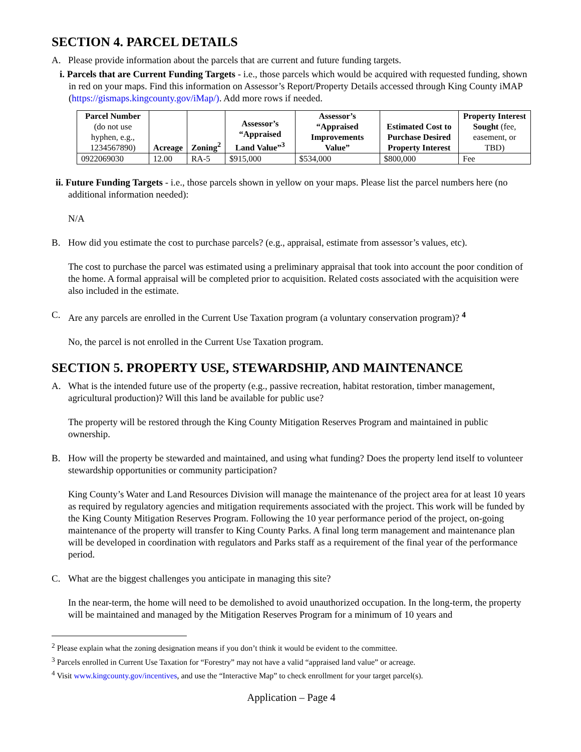SECTION 4. PARCEL DETAILS
A. Please provide information about the parcels that are current and future funding targets.
i. Parcels that are Current Funding Targets - i.e., those parcels which would be acquired with requested funding, shown in red on your maps. Find this information on Assessor’s Report/Property Details accessed through King County iMAP (https://gismaps.kingcounty.gov/iMap/). Add more rows if needed.
| Parcel Number (do not use hyphen, e.g., 1234567890) | Acreage | Zoning<sup>2</sup> | Assessor’s “Appraised Land Value”<sup>3</sup> | Assessor’s “Appraised Improvements Value” | Estimated Cost to Purchase Desired Property Interest | Property Interest Sought (fee, easement, or TBD) |
| --- | --- | --- | --- | --- | --- | --- |
| 0922069030 | 12.00 | RA-5 | $915,000 | $534,000 | $800,000 | Fee |
ii. Future Funding Targets - i.e., those parcels shown in yellow on your maps. Please list the parcel numbers here (no additional information needed):
N/A
B. How did you estimate the cost to purchase parcels? (e.g., appraisal, estimate from assessor’s values, etc).
The cost to purchase the parcel was estimated using a preliminary appraisal that took into account the poor condition of the home. A formal appraisal will be completed prior to acquisition. Related costs associated with the acquisition were also included in the estimate.
C. Are any parcels are enrolled in the Current Use Taxation program (a voluntary conservation program)? <sup>4</sup>
No, the parcel is not enrolled in the Current Use Taxation program.
SECTION 5. PROPERTY USE, STEWARDSHIP, AND MAINTENANCE
A. What is the intended future use of the property (e.g., passive recreation, habitat restoration, timber management, agricultural production)? Will this land be available for public use?
The property will be restored through the King County Mitigation Reserves Program and maintained in public ownership.
B. How will the property be stewarded and maintained, and using what funding? Does the property lend itself to volunteer stewardship opportunities or community participation?
King County’s Water and Land Resources Division will manage the maintenance of the project area for at least 10 years as required by regulatory agencies and mitigation requirements associated with the project. This work will be funded by the King County Mitigation Reserves Program. Following the 10 year performance period of the project, on-going maintenance of the property will transfer to King County Parks. A final long term management and maintenance plan will be developed in coordination with regulators and Parks staff as a requirement of the final year of the performance period.
C. What are the biggest challenges you anticipate in managing this site?
In the near-term, the home will need to be demolished to avoid unauthorized occupation. In the long-term, the property will be maintained and managed by the Mitigation Reserves Program for a minimum of 10 years and
<sup>2</sup> Please explain what the zoning designation means if you don’t think it would be evident to the committee.
<sup>3</sup> Parcels enrolled in Current Use Taxation for “Forestry” may not have a valid “appraised land value” or acreage.
<sup>4</sup> Visit www.kingcounty.gov/incentives, and use the “Interactive Map” to check enrollment for your target parcel(s).
Application – Page 4